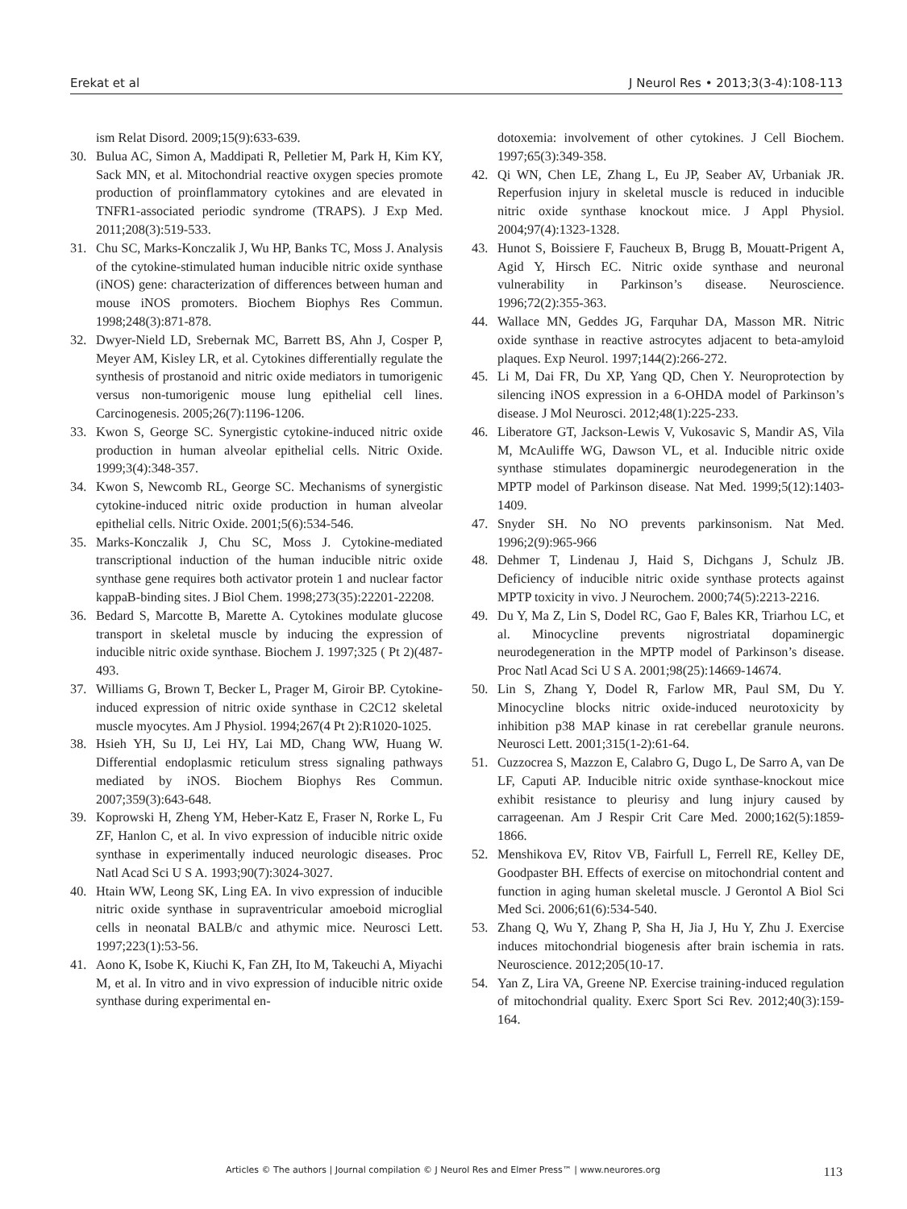Erekat et al J Neurol Res • 2013;3(3-4):108-113
ism Relat Disord. 2009;15(9):633-639.
30. Bulua AC, Simon A, Maddipati R, Pelletier M, Park H, Kim KY, Sack MN, et al. Mitochondrial reactive oxygen species promote production of proinflammatory cytokines and are elevated in TNFR1-associated periodic syndrome (TRAPS). J Exp Med. 2011;208(3):519-533.
31. Chu SC, Marks-Konczalik J, Wu HP, Banks TC, Moss J. Analysis of the cytokine-stimulated human inducible nitric oxide synthase (iNOS) gene: characterization of differences between human and mouse iNOS promoters. Biochem Biophys Res Commun. 1998;248(3):871-878.
32. Dwyer-Nield LD, Srebernak MC, Barrett BS, Ahn J, Cosper P, Meyer AM, Kisley LR, et al. Cytokines differentially regulate the synthesis of prostanoid and nitric oxide mediators in tumorigenic versus non-tumorigenic mouse lung epithelial cell lines. Carcinogenesis. 2005;26(7):1196-1206.
33. Kwon S, George SC. Synergistic cytokine-induced nitric oxide production in human alveolar epithelial cells. Nitric Oxide. 1999;3(4):348-357.
34. Kwon S, Newcomb RL, George SC. Mechanisms of synergistic cytokine-induced nitric oxide production in human alveolar epithelial cells. Nitric Oxide. 2001;5(6):534-546.
35. Marks-Konczalik J, Chu SC, Moss J. Cytokine-mediated transcriptional induction of the human inducible nitric oxide synthase gene requires both activator protein 1 and nuclear factor kappaB-binding sites. J Biol Chem. 1998;273(35):22201-22208.
36. Bedard S, Marcotte B, Marette A. Cytokines modulate glucose transport in skeletal muscle by inducing the expression of inducible nitric oxide synthase. Biochem J. 1997;325 ( Pt 2)(487-493.
37. Williams G, Brown T, Becker L, Prager M, Giroir BP. Cytokine-induced expression of nitric oxide synthase in C2C12 skeletal muscle myocytes. Am J Physiol. 1994;267(4 Pt 2):R1020-1025.
38. Hsieh YH, Su IJ, Lei HY, Lai MD, Chang WW, Huang W. Differential endoplasmic reticulum stress signaling pathways mediated by iNOS. Biochem Biophys Res Commun. 2007;359(3):643-648.
39. Koprowski H, Zheng YM, Heber-Katz E, Fraser N, Rorke L, Fu ZF, Hanlon C, et al. In vivo expression of inducible nitric oxide synthase in experimentally induced neurologic diseases. Proc Natl Acad Sci U S A. 1993;90(7):3024-3027.
40. Htain WW, Leong SK, Ling EA. In vivo expression of inducible nitric oxide synthase in supraventricular amoeboid microglial cells in neonatal BALB/c and athymic mice. Neurosci Lett. 1997;223(1):53-56.
41. Aono K, Isobe K, Kiuchi K, Fan ZH, Ito M, Takeuchi A, Miyachi M, et al. In vitro and in vivo expression of inducible nitric oxide synthase during experimental en-
dotoxemia: involvement of other cytokines. J Cell Biochem. 1997;65(3):349-358.
42. Qi WN, Chen LE, Zhang L, Eu JP, Seaber AV, Urbaniak JR. Reperfusion injury in skeletal muscle is reduced in inducible nitric oxide synthase knockout mice. J Appl Physiol. 2004;97(4):1323-1328.
43. Hunot S, Boissiere F, Faucheux B, Brugg B, Mouatt-Prigent A, Agid Y, Hirsch EC. Nitric oxide synthase and neuronal vulnerability in Parkinson’s disease. Neuroscience. 1996;72(2):355-363.
44. Wallace MN, Geddes JG, Farquhar DA, Masson MR. Nitric oxide synthase in reactive astrocytes adjacent to beta-amyloid plaques. Exp Neurol. 1997;144(2):266-272.
45. Li M, Dai FR, Du XP, Yang QD, Chen Y. Neuroprotection by silencing iNOS expression in a 6-OHDA model of Parkinson’s disease. J Mol Neurosci. 2012;48(1):225-233.
46. Liberatore GT, Jackson-Lewis V, Vukosavic S, Mandir AS, Vila M, McAuliffe WG, Dawson VL, et al. Inducible nitric oxide synthase stimulates dopaminergic neurodegeneration in the MPTP model of Parkinson disease. Nat Med. 1999;5(12):1403-1409.
47. Snyder SH. No NO prevents parkinsonism. Nat Med. 1996;2(9):965-966
48. Dehmer T, Lindenau J, Haid S, Dichgans J, Schulz JB. Deficiency of inducible nitric oxide synthase protects against MPTP toxicity in vivo. J Neurochem. 2000;74(5):2213-2216.
49. Du Y, Ma Z, Lin S, Dodel RC, Gao F, Bales KR, Triarhou LC, et al. Minocycline prevents nigrostriatal dopaminergic neurodegeneration in the MPTP model of Parkinson’s disease. Proc Natl Acad Sci U S A. 2001;98(25):14669-14674.
50. Lin S, Zhang Y, Dodel R, Farlow MR, Paul SM, Du Y. Minocycline blocks nitric oxide-induced neurotoxicity by inhibition p38 MAP kinase in rat cerebellar granule neurons. Neurosci Lett. 2001;315(1-2):61-64.
51. Cuzzocrea S, Mazzon E, Calabro G, Dugo L, De Sarro A, van De LF, Caputi AP. Inducible nitric oxide synthase-knockout mice exhibit resistance to pleurisy and lung injury caused by carrageenan. Am J Respir Crit Care Med. 2000;162(5):1859-1866.
52. Menshikova EV, Ritov VB, Fairfull L, Ferrell RE, Kelley DE, Goodpaster BH. Effects of exercise on mitochondrial content and function in aging human skeletal muscle. J Gerontol A Biol Sci Med Sci. 2006;61(6):534-540.
53. Zhang Q, Wu Y, Zhang P, Sha H, Jia J, Hu Y, Zhu J. Exercise induces mitochondrial biogenesis after brain ischemia in rats. Neuroscience. 2012;205(10-17.
54. Yan Z, Lira VA, Greene NP. Exercise training-induced regulation of mitochondrial quality. Exerc Sport Sci Rev. 2012;40(3):159-164.
Articles © The authors | Journal compilation © J Neurol Res and Elmer Press™ | www.neurores.org 113